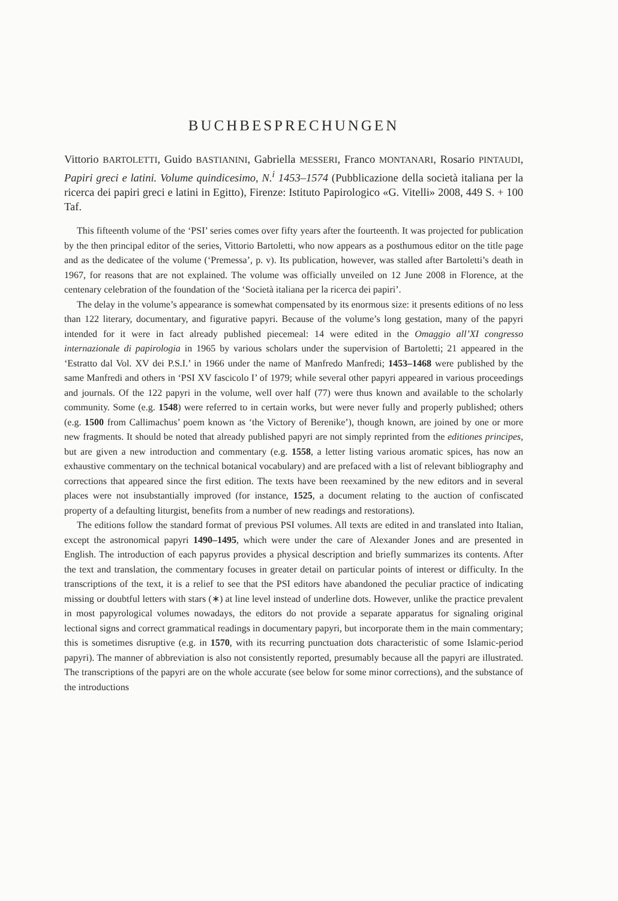BUCHBESPRECHUNGEN
Vittorio BARTOLETTI, Guido BASTIANINI, Gabriella MESSERI, Franco MONTANARI, Rosario PINTAUDI, Papiri greci e latini. Volume quindicesimo, N.<sup>i</sup> 1453–1574 (Pubblicazione della società italiana per la ricerca dei papiri greci e latini in Egitto), Firenze: Istituto Papirologico «G. Vitelli» 2008, 449 S. + 100 Taf.
This fifteenth volume of the ‘PSI’ series comes over fifty years after the fourteenth. It was projected for publication by the then principal editor of the series, Vittorio Bartoletti, who now appears as a posthumous editor on the title page and as the dedicatee of the volume (‘Premessa’, p. v). Its publication, however, was stalled after Bartoletti’s death in 1967, for reasons that are not explained. The volume was officially unveiled on 12 June 2008 in Florence, at the centenary celebration of the foundation of the ‘Società italiana per la ricerca dei papiri’.
The delay in the volume’s appearance is somewhat compensated by its enormous size: it presents editions of no less than 122 literary, documentary, and figurative papyri. Because of the volume’s long gestation, many of the papyri intended for it were in fact already published piecemeal: 14 were edited in the Omaggio all’XI congresso internazionale di papirologia in 1965 by various scholars under the supervision of Bartoletti; 21 appeared in the ‘Estratto dal Vol. XV dei P.S.I.’ in 1966 under the name of Manfredo Manfredi; 1453–1468 were published by the same Manfredi and others in ‘PSI XV fascicolo I’ of 1979; while several other papyri appeared in various proceedings and journals. Of the 122 papyri in the volume, well over half (77) were thus known and available to the scholarly community. Some (e.g. 1548) were referred to in certain works, but were never fully and properly published; others (e.g. 1500 from Callimachus’ poem known as ‘the Victory of Berenike’), though known, are joined by one or more new fragments. It should be noted that already published papyri are not simply reprinted from the editiones principes, but are given a new introduction and commentary (e.g. 1558, a letter listing various aromatic spices, has now an exhaustive commentary on the technical botanical vocabulary) and are prefaced with a list of relevant bibliography and corrections that appeared since the first edition. The texts have been reexamined by the new editors and in several places were not insubstantially improved (for instance, 1525, a document relating to the auction of confiscated property of a defaulting liturgist, benefits from a number of new readings and restorations).
The editions follow the standard format of previous PSI volumes. All texts are edited in and translated into Italian, except the astronomical papyri 1490–1495, which were under the care of Alexander Jones and are presented in English. The introduction of each papyrus provides a physical description and briefly summarizes its contents. After the text and translation, the commentary focuses in greater detail on particular points of interest or difficulty. In the transcriptions of the text, it is a relief to see that the PSI editors have abandoned the peculiar practice of indicating missing or doubtful letters with stars (∗) at line level instead of underline dots. However, unlike the practice prevalent in most papyrological volumes nowadays, the editors do not provide a separate apparatus for signaling original lectional signs and correct grammatical readings in documentary papyri, but incorporate them in the main commentary; this is sometimes disruptive (e.g. in 1570, with its recurring punctuation dots characteristic of some Islamic-period papyri). The manner of abbreviation is also not consistently reported, presumably because all the papyri are illustrated. The transcriptions of the papyri are on the whole accurate (see below for some minor corrections), and the substance of the introductions